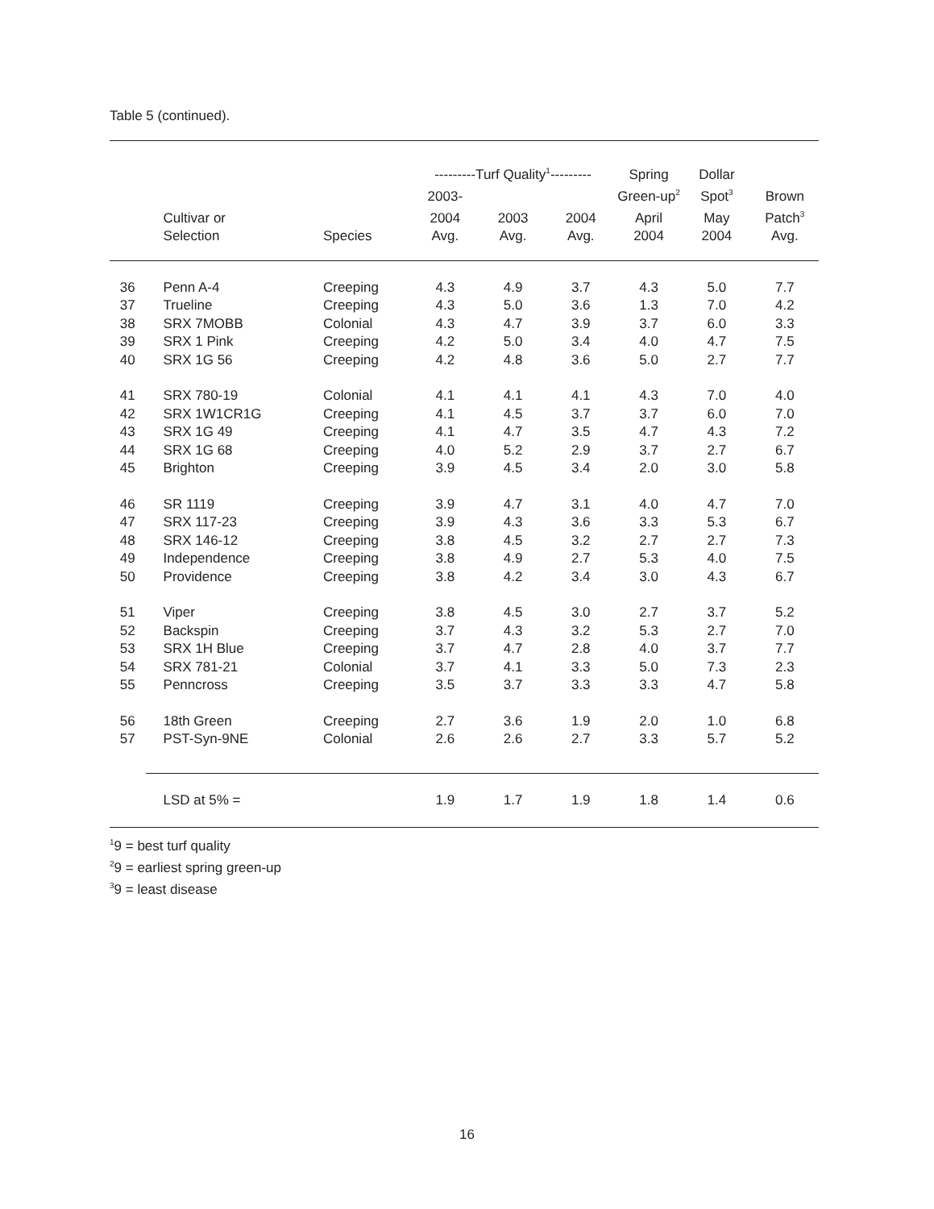Table 5 (continued).
| | | | ---------Turf Quality<sup>1</sup>--------- | | | Spring | Dollar | |
| --- | --- | --- | --- | --- | --- | --- | --- | --- |
| | | | 2003- | | | Green-up<sup>2</sup> | Spot<sup>3</sup> | Brown |
| | Cultivar or | | 2004 | 2003 | 2004 | April | May | Patch<sup>3</sup> |
| | Selection | Species | Avg. | Avg. | Avg. | 2004 | 2004 | Avg. |
| 36 | Penn A-4 | Creeping | 4.3 | 4.9 | 3.7 | 4.3 | 5.0 | 7.7 |
| 37 | Trueline | Creeping | 4.3 | 5.0 | 3.6 | 1.3 | 7.0 | 4.2 |
| 38 | SRX 7MOBB | Colonial | 4.3 | 4.7 | 3.9 | 3.7 | 6.0 | 3.3 |
| 39 | SRX 1 Pink | Creeping | 4.2 | 5.0 | 3.4 | 4.0 | 4.7 | 7.5 |
| 40 | SRX 1G 56 | Creeping | 4.2 | 4.8 | 3.6 | 5.0 | 2.7 | 7.7 |
| 41 | SRX 780-19 | Colonial | 4.1 | 4.1 | 4.1 | 4.3 | 7.0 | 4.0 |
| 42 | SRX 1W1CR1G | Creeping | 4.1 | 4.5 | 3.7 | 3.7 | 6.0 | 7.0 |
| 43 | SRX 1G 49 | Creeping | 4.1 | 4.7 | 3.5 | 4.7 | 4.3 | 7.2 |
| 44 | SRX 1G 68 | Creeping | 4.0 | 5.2 | 2.9 | 3.7 | 2.7 | 6.7 |
| 45 | Brighton | Creeping | 3.9 | 4.5 | 3.4 | 2.0 | 3.0 | 5.8 |
| 46 | SR 1119 | Creeping | 3.9 | 4.7 | 3.1 | 4.0 | 4.7 | 7.0 |
| 47 | SRX 117-23 | Creeping | 3.9 | 4.3 | 3.6 | 3.3 | 5.3 | 6.7 |
| 48 | SRX 146-12 | Creeping | 3.8 | 4.5 | 3.2 | 2.7 | 2.7 | 7.3 |
| 49 | Independence | Creeping | 3.8 | 4.9 | 2.7 | 5.3 | 4.0 | 7.5 |
| 50 | Providence | Creeping | 3.8 | 4.2 | 3.4 | 3.0 | 4.3 | 6.7 |
| 51 | Viper | Creeping | 3.8 | 4.5 | 3.0 | 2.7 | 3.7 | 5.2 |
| 52 | Backspin | Creeping | 3.7 | 4.3 | 3.2 | 5.3 | 2.7 | 7.0 |
| 53 | SRX 1H Blue | Creeping | 3.7 | 4.7 | 2.8 | 4.0 | 3.7 | 7.7 |
| 54 | SRX 781-21 | Colonial | 3.7 | 4.1 | 3.3 | 5.0 | 7.3 | 2.3 |
| 55 | Penncross | Creeping | 3.5 | 3.7 | 3.3 | 3.3 | 4.7 | 5.8 |
| 56 | 18th Green | Creeping | 2.7 | 3.6 | 1.9 | 2.0 | 1.0 | 6.8 |
| 57 | PST-Syn-9NE | Colonial | 2.6 | 2.6 | 2.7 | 3.3 | 5.7 | 5.2 |
| | LSD at 5% = | | 1.9 | 1.7 | 1.9 | 1.8 | 1.4 | 0.6 |
<sup>1</sup> 9 = best turf quality
<sup>2</sup> 9 = earliest spring green-up
<sup>3</sup> 9 = least disease
16